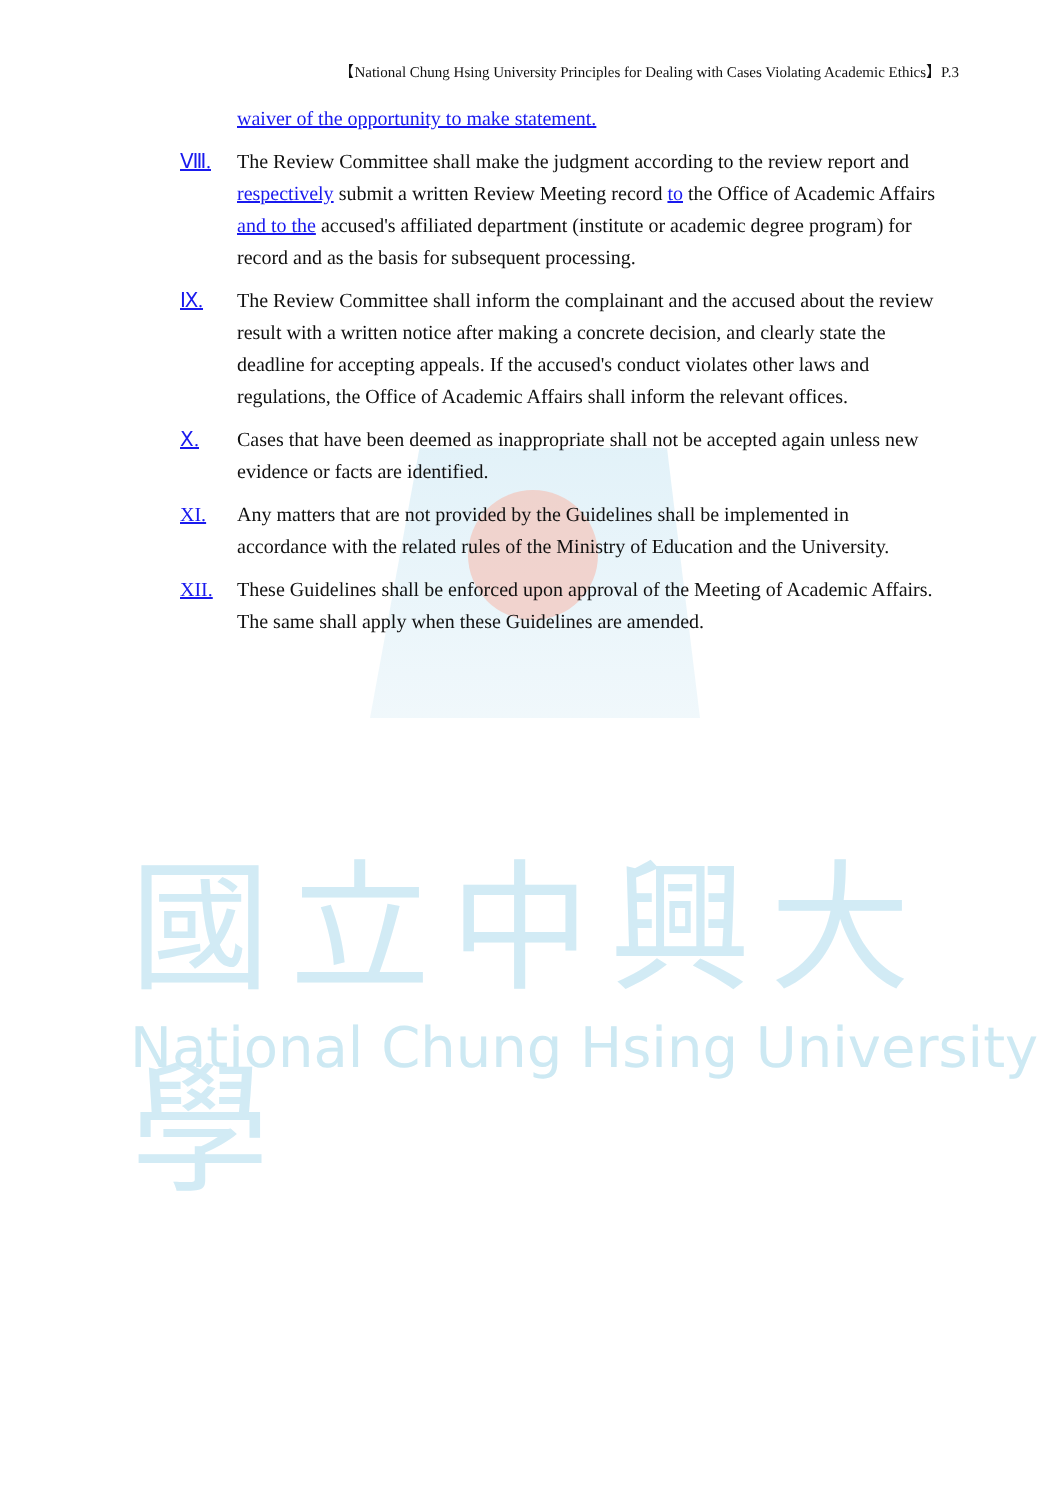國立中興大學
National Chung Hsing University
【National Chung Hsing University Principles for Dealing with Cases Violating Academic Ethics】P.3
waiver of the opportunity to make statement.
Ⅷ. The Review Committee shall make the judgment according to the review report and respectively submit a written Review Meeting record to the Office of Academic Affairs and to the accused's affiliated department (institute or academic degree program) for record and as the basis for subsequent processing.
Ⅸ. The Review Committee shall inform the complainant and the accused about the review result with a written notice after making a concrete decision, and clearly state the deadline for accepting appeals. If the accused's conduct violates other laws and regulations, the Office of Academic Affairs shall inform the relevant offices.
Ⅹ. Cases that have been deemed as inappropriate shall not be accepted again unless new evidence or facts are identified.
XI. Any matters that are not provided by the Guidelines shall be implemented in accordance with the related rules of the Ministry of Education and the University.
XII. These Guidelines shall be enforced upon approval of the Meeting of Academic Affairs. The same shall apply when these Guidelines are amended.